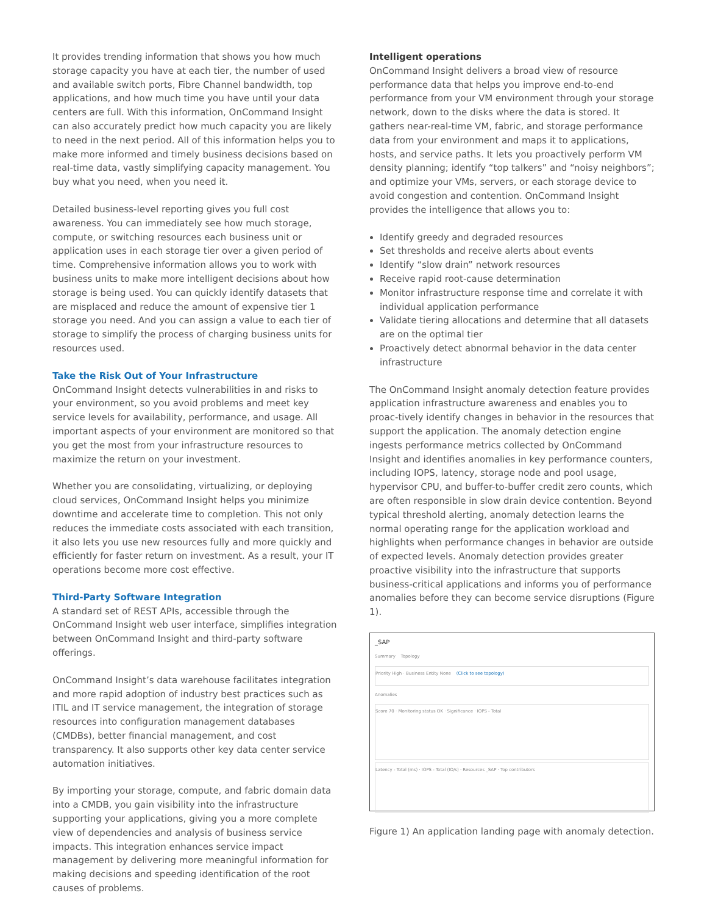It provides trending information that shows you how much storage capacity you have at each tier, the number of used and available switch ports, Fibre Channel bandwidth, top applications, and how much time you have until your data centers are full. With this information, OnCommand Insight can also accurately predict how much capacity you are likely to need in the next period. All of this information helps you to make more informed and timely business decisions based on real-time data, vastly simplifying capacity management. You buy what you need, when you need it.
Detailed business-level reporting gives you full cost awareness. You can immediately see how much storage, compute, or switching resources each business unit or application uses in each storage tier over a given period of time. Comprehensive information allows you to work with business units to make more intelligent decisions about how storage is being used. You can quickly identify datasets that are misplaced and reduce the amount of expensive tier 1 storage you need. And you can assign a value to each tier of storage to simplify the process of charging business units for resources used.
Take the Risk Out of Your Infrastructure
OnCommand Insight detects vulnerabilities in and risks to your environment, so you avoid problems and meet key service levels for availability, performance, and usage. All important aspects of your environment are monitored so that you get the most from your infrastructure resources to maximize the return on your investment.
Whether you are consolidating, virtualizing, or deploying cloud services, OnCommand Insight helps you minimize downtime and accelerate time to completion. This not only reduces the immediate costs associated with each transition, it also lets you use new resources fully and more quickly and efficiently for faster return on investment. As a result, your IT operations become more cost effective.
Third-Party Software Integration
A standard set of REST APIs, accessible through the OnCommand Insight web user interface, simplifies integration between OnCommand Insight and third-party software offerings.
OnCommand Insight’s data warehouse facilitates integration and more rapid adoption of industry best practices such as ITIL and IT service management, the integration of storage resources into configuration management databases (CMDBs), better financial management, and cost transparency. It also supports other key data center service automation initiatives.
By importing your storage, compute, and fabric domain data into a CMDB, you gain visibility into the infrastructure supporting your applications, giving you a more complete view of dependencies and analysis of business service impacts. This integration enhances service impact management by delivering more meaningful information for making decisions and speeding identification of the root causes of problems.
Intelligent operations
OnCommand Insight delivers a broad view of resource performance data that helps you improve end-to-end performance from your VM environment through your storage network, down to the disks where the data is stored. It gathers near-real-time VM, fabric, and storage performance data from your environment and maps it to applications, hosts, and service paths. It lets you proactively perform VM density planning; identify “top talkers” and “noisy neighbors”; and optimize your VMs, servers, or each storage device to avoid congestion and contention. OnCommand Insight provides the intelligence that allows you to:
Identify greedy and degraded resources
Set thresholds and receive alerts about events
Identify “slow drain” network resources
Receive rapid root-cause determination
Monitor infrastructure response time and correlate it with individual application performance
Validate tiering allocations and determine that all datasets are on the optimal tier
Proactively detect abnormal behavior in the data center infrastructure
The OnCommand Insight anomaly detection feature provides application infrastructure awareness and enables you to proac-tively identify changes in behavior in the resources that support the application. The anomaly detection engine ingests performance metrics collected by OnCommand Insight and identifies anomalies in key performance counters, including IOPS, latency, storage node and pool usage, hypervisor CPU, and buffer-to-buffer credit zero counts, which are often responsible in slow drain device contention. Beyond typical threshold alerting, anomaly detection learns the normal operating range for the application workload and highlights when performance changes in behavior are outside of expected levels. Anomaly detection provides greater proactive visibility into the infrastructure that supports business-critical applications and informs you of performance anomalies before they can become service disruptions (Figure 1).
_SAP
Summary Topology
Priority High · Business Entity None (Click to see topology)
Anomalies
Score 70 · Monitoring status OK · Significance · IOPS - Total
Latency - Total (ms) · IOPS - Total (IO/s) · Resources _SAP · Top contributors
Figure 1) An application landing page with anomaly detection.